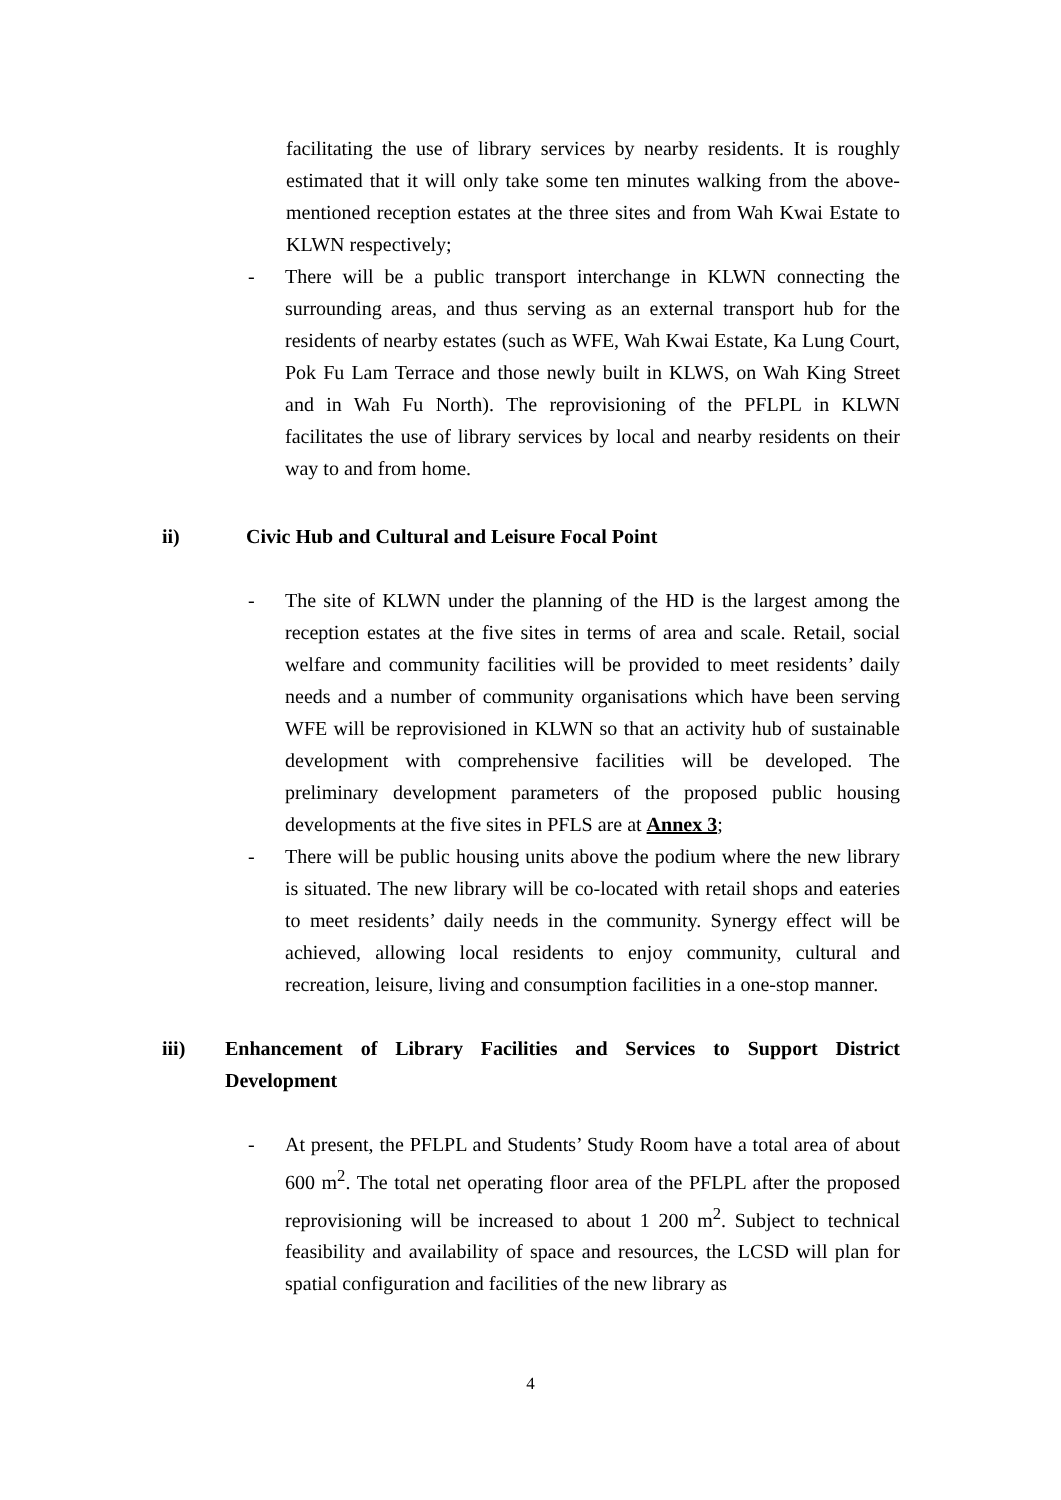facilitating the use of library services by nearby residents. It is roughly estimated that it will only take some ten minutes walking from the above-mentioned reception estates at the three sites and from Wah Kwai Estate to KLWN respectively;
- There will be a public transport interchange in KLWN connecting the surrounding areas, and thus serving as an external transport hub for the residents of nearby estates (such as WFE, Wah Kwai Estate, Ka Lung Court, Pok Fu Lam Terrace and those newly built in KLWS, on Wah King Street and in Wah Fu North). The reprovisioning of the PFLPL in KLWN facilitates the use of library services by local and nearby residents on their way to and from home.
ii) Civic Hub and Cultural and Leisure Focal Point
- The site of KLWN under the planning of the HD is the largest among the reception estates at the five sites in terms of area and scale. Retail, social welfare and community facilities will be provided to meet residents’ daily needs and a number of community organisations which have been serving WFE will be reprovisioned in KLWN so that an activity hub of sustainable development with comprehensive facilities will be developed. The preliminary development parameters of the proposed public housing developments at the five sites in PFLS are at Annex 3;
- There will be public housing units above the podium where the new library is situated. The new library will be co-located with retail shops and eateries to meet residents’ daily needs in the community. Synergy effect will be achieved, allowing local residents to enjoy community, cultural and recreation, leisure, living and consumption facilities in a one-stop manner.
iii) Enhancement of Library Facilities and Services to Support District Development
- At present, the PFLPL and Students’ Study Room have a total area of about 600 m<sup>2</sup>. The total net operating floor area of the PFLPL after the proposed reprovisioning will be increased to about 1 200 m<sup>2</sup>. Subject to technical feasibility and availability of space and resources, the LCSD will plan for spatial configuration and facilities of the new library as
4